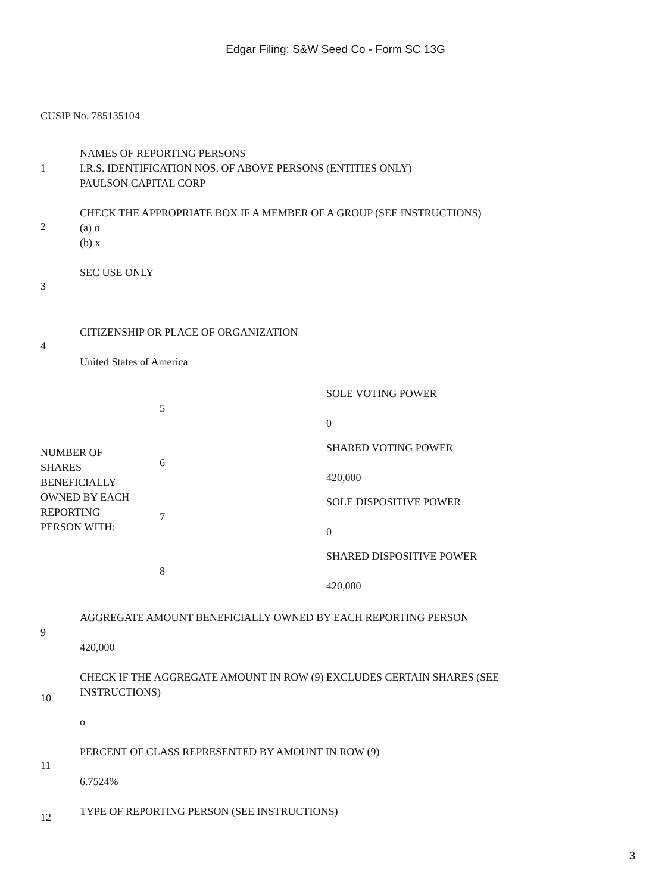Edgar Filing: S&W Seed Co - Form SC 13G
CUSIP No. 785135104
| 1 | NAMES OF REPORTING PERSONS I.R.S. IDENTIFICATION NOS. OF ABOVE PERSONS (ENTITIES ONLY) PAULSON CAPITAL CORP |
| 2 | CHECK THE APPROPRIATE BOX IF A MEMBER OF A GROUP (SEE INSTRUCTIONS) (a) o (b) x |
| 3 | SEC USE ONLY |
| 4 | CITIZENSHIP OR PLACE OF ORGANIZATION United States of America |
| NUMBER OF SHARES BENEFICIALLY OWNED BY EACH REPORTING PERSON WITH: | 5 | SOLE VOTING POWER 0 |
| | 6 | SHARED VOTING POWER 420,000 |
| | 7 | SOLE DISPOSITIVE POWER 0 |
| | 8 | SHARED DISPOSITIVE POWER 420,000 |
| 9 | AGGREGATE AMOUNT BENEFICIALLY OWNED BY EACH REPORTING PERSON 420,000 |
| 10 | CHECK IF THE AGGREGATE AMOUNT IN ROW (9) EXCLUDES CERTAIN SHARES (SEE INSTRUCTIONS) o |
| 11 | PERCENT OF CLASS REPRESENTED BY AMOUNT IN ROW (9) 6.7524% |
| 12 | TYPE OF REPORTING PERSON (SEE INSTRUCTIONS) |
3